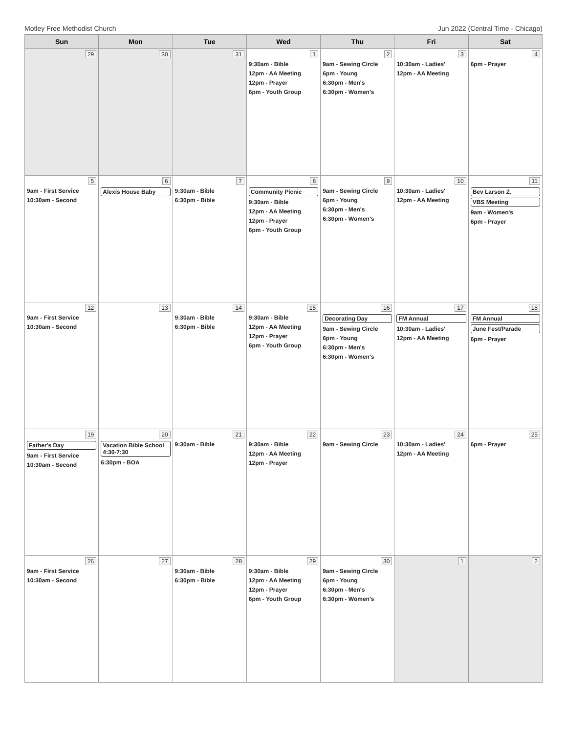Motley Free Methodist Church Jun 2022 (Central Time - Chicago)
| Sun | Mon | Tue | Wed | Thu | Fri | Sat |
| --- | --- | --- | --- | --- | --- | --- |
| 29 | 30 | 31 | 1 9:30am - Bible 12pm - AA Meeting 12pm - Prayer 6pm - Youth Group | 2 9am - Sewing Circle 6pm - Young 6:30pm - Men's 6:30pm - Women's | 3 10:30am - Ladies' 12pm - AA Meeting | 4 6pm - Prayer |
| 5 9am - First Service 10:30am - Second | 6 Alexis House Baby | 7 9:30am - Bible 6:30pm - Bible | 8 Community Picnic 9:30am - Bible 12pm - AA Meeting 12pm - Prayer 6pm - Youth Group | 9 9am - Sewing Circle 6pm - Young 6:30pm - Men's 6:30pm - Women's | 10 10:30am - Ladies' 12pm - AA Meeting | 11 Bev Larson Z. VBS Meeting 9am - Women's 6pm - Prayer |
| 12 9am - First Service 10:30am - Second | 13 | 14 9:30am - Bible 6:30pm - Bible | 15 9:30am - Bible 12pm - AA Meeting 12pm - Prayer 6pm - Youth Group | 16 Decorating Day 9am - Sewing Circle 6pm - Young 6:30pm - Men's 6:30pm - Women's | 17 FM Annual 10:30am - Ladies' 12pm - AA Meeting | 18 FM Annual June Fest/Parade 6pm - Prayer |
| 19 Father's Day 9am - First Service 10:30am - Second | 20 Vacation Bible School 4:30-7:30 6:30pm - BOA | 21 9:30am - Bible | 22 9:30am - Bible 12pm - AA Meeting 12pm - Prayer | 23 9am - Sewing Circle | 24 10:30am - Ladies' 12pm - AA Meeting | 25 6pm - Prayer |
| 26 9am - First Service 10:30am - Second | 27 | 28 9:30am - Bible 6:30pm - Bible | 29 9:30am - Bible 12pm - AA Meeting 12pm - Prayer 6pm - Youth Group | 30 9am - Sewing Circle 6pm - Young 6:30pm - Men's 6:30pm - Women's | 1 | 2 |